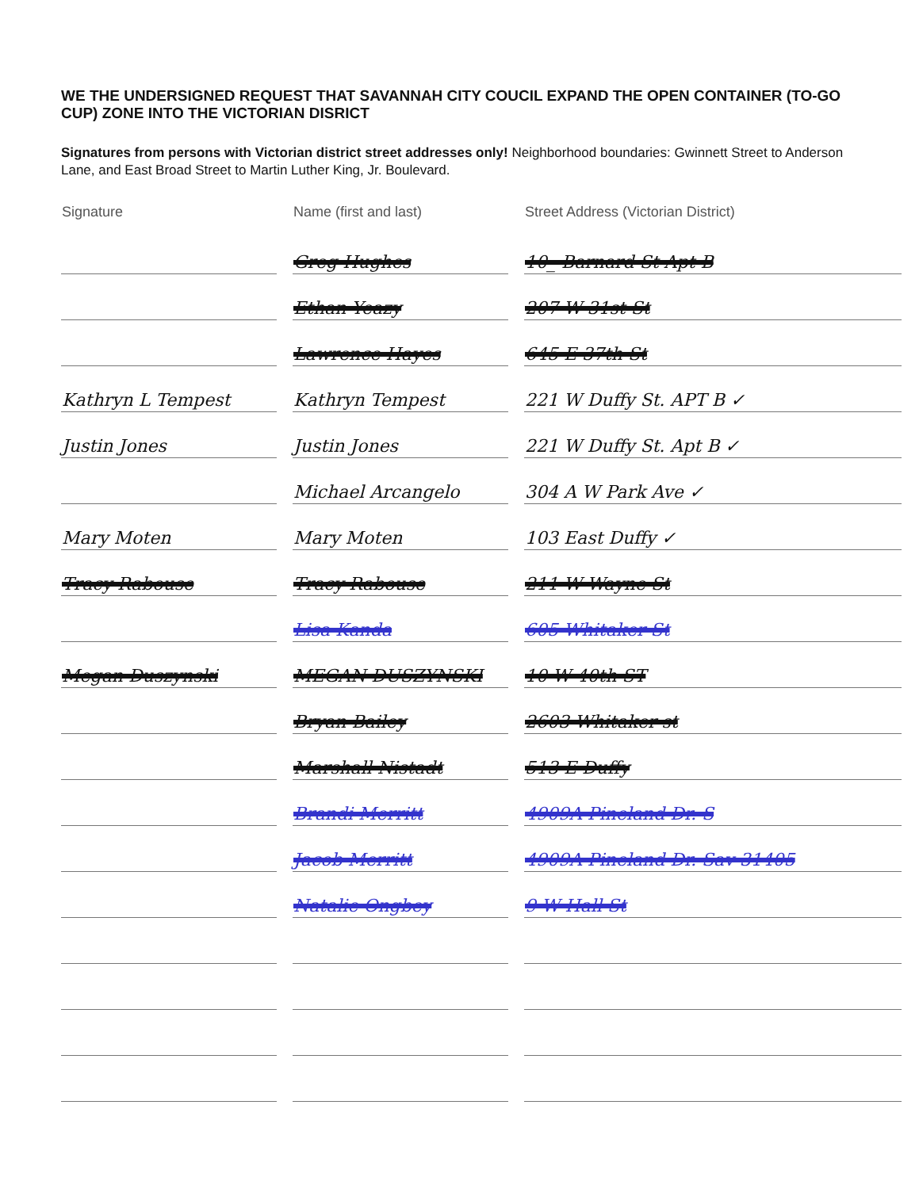WE THE UNDERSIGNED REQUEST THAT SAVANNAH CITY COUCIL EXPAND THE OPEN CONTAINER (TO-GO CUP) ZONE INTO THE VICTORIAN DISRICT
Signatures from persons with Victorian district street addresses only! Neighborhood boundaries: Gwinnett Street to Anderson Lane, and East Broad Street to Martin Luther King, Jr. Boulevard.
| Signature | Name (first and last) | Street Address (Victorian District) |
| --- | --- | --- |
| | Greg Hughes | 10_ Barnard St Apt B |
| | Ethan Yeazy | 207 W 31st St |
| | Lawrence Hayes | 645 E 37th St |
| Kathryn L Tempest | Kathryn Tempest | 221 W Duffy St. APT B ✓ |
| Justin Jones | Justin Jones | 221 W Duffy St. Apt B ✓ |
| | Michael Arcangelo | 304 A W Park Ave ✓ |
| Mary Moten | Mary Moten | 103 East Duffy ✓ |
| Tracy Rabouse | Tracy Rabouse | 211 W Wayne St |
| | Lisa Kanda | 605 Whitaker St |
| Megan Duszynski | MEGAN DUSZYNSKI | 10 W 40th ST |
| | Bryan Bailey | 2603 Whitaker st |
| | Marshall Nistadt | 513 E Duffy |
| | Brandi Merritt | 4909A Pineland Dr. S |
| | Jacob Merritt | 4909A Pineland Dr. Sav 31405 |
| | Natalie Ongbey | 9 W Hall St |